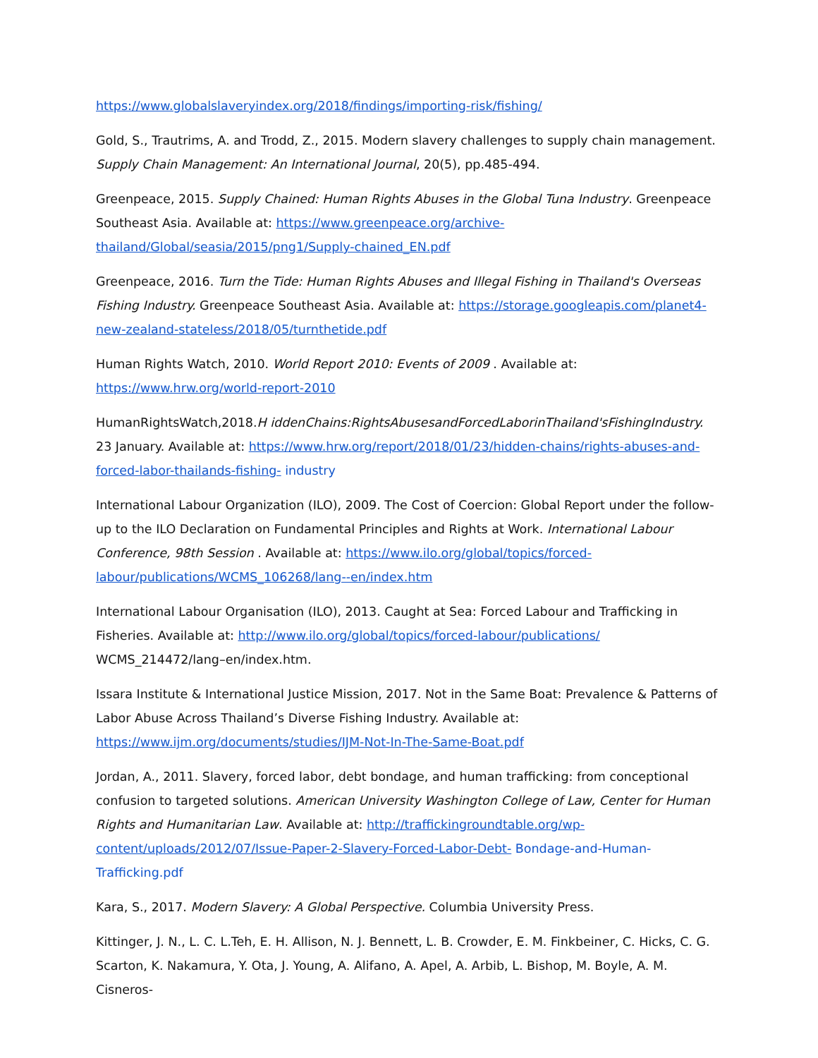https://www.globalslaveryindex.org/2018/findings/importing-risk/fishing/
Gold, S., Trautrims, A. and Trodd, Z., 2015. Modern slavery challenges to supply chain management. Supply Chain Management: An International Journal, 20(5), pp.485-494.
Greenpeace, 2015. Supply Chained: Human Rights Abuses in the Global Tuna Industry. Greenpeace Southeast Asia. Available at: https://www.greenpeace.org/archive-thailand/Global/seasia/2015/png1/Supply-chained_EN.pdf
Greenpeace, 2016. Turn the Tide: Human Rights Abuses and Illegal Fishing in Thailand's Overseas Fishing Industry. Greenpeace Southeast Asia. Available at: https://storage.googleapis.com/planet4-new-zealand-stateless/2018/05/turnthetide.pdf
Human Rights Watch, 2010. World Report 2010: Events of 2009 . Available at: https://www.hrw.org/world-report-2010
HumanRightsWatch,2018.H iddenChains:RightsAbusesandForcedLaborinThailand'sFishingIndustry. 23 January. Available at: https://www.hrw.org/report/2018/01/23/hidden-chains/rights-abuses-and-forced-labor-thailands-fishing- industry
International Labour Organization (ILO), 2009. The Cost of Coercion: Global Report under the follow-up to the ILO Declaration on Fundamental Principles and Rights at Work. International Labour Conference, 98th Session . Available at: https://www.ilo.org/global/topics/forced-labour/publications/WCMS_106268/lang--en/index.htm
International Labour Organisation (ILO), 2013. Caught at Sea: Forced Labour and Trafficking in Fisheries. Available at: http://www.ilo.org/global/topics/forced-labour/publications/ WCMS_214472/lang–en/index.htm.
Issara Institute & International Justice Mission, 2017. Not in the Same Boat: Prevalence & Patterns of Labor Abuse Across Thailand’s Diverse Fishing Industry. Available at: https://www.ijm.org/documents/studies/IJM-Not-In-The-Same-Boat.pdf
Jordan, A., 2011. Slavery, forced labor, debt bondage, and human trafficking: from conceptional confusion to targeted solutions. American University Washington College of Law, Center for Human Rights and Humanitarian Law. Available at: http://traffickingroundtable.org/wp-content/uploads/2012/07/Issue-Paper-2-Slavery-Forced-Labor-Debt- Bondage-and-Human-Trafficking.pdf
Kara, S., 2017. Modern Slavery: A Global Perspective. Columbia University Press.
Kittinger, J. N., L. C. L.Teh, E. H. Allison, N. J. Bennett, L. B. Crowder, E. M. Finkbeiner, C. Hicks, C. G. Scarton, K. Nakamura, Y. Ota, J. Young, A. Alifano, A. Apel, A. Arbib, L. Bishop, M. Boyle, A. M. Cisneros-